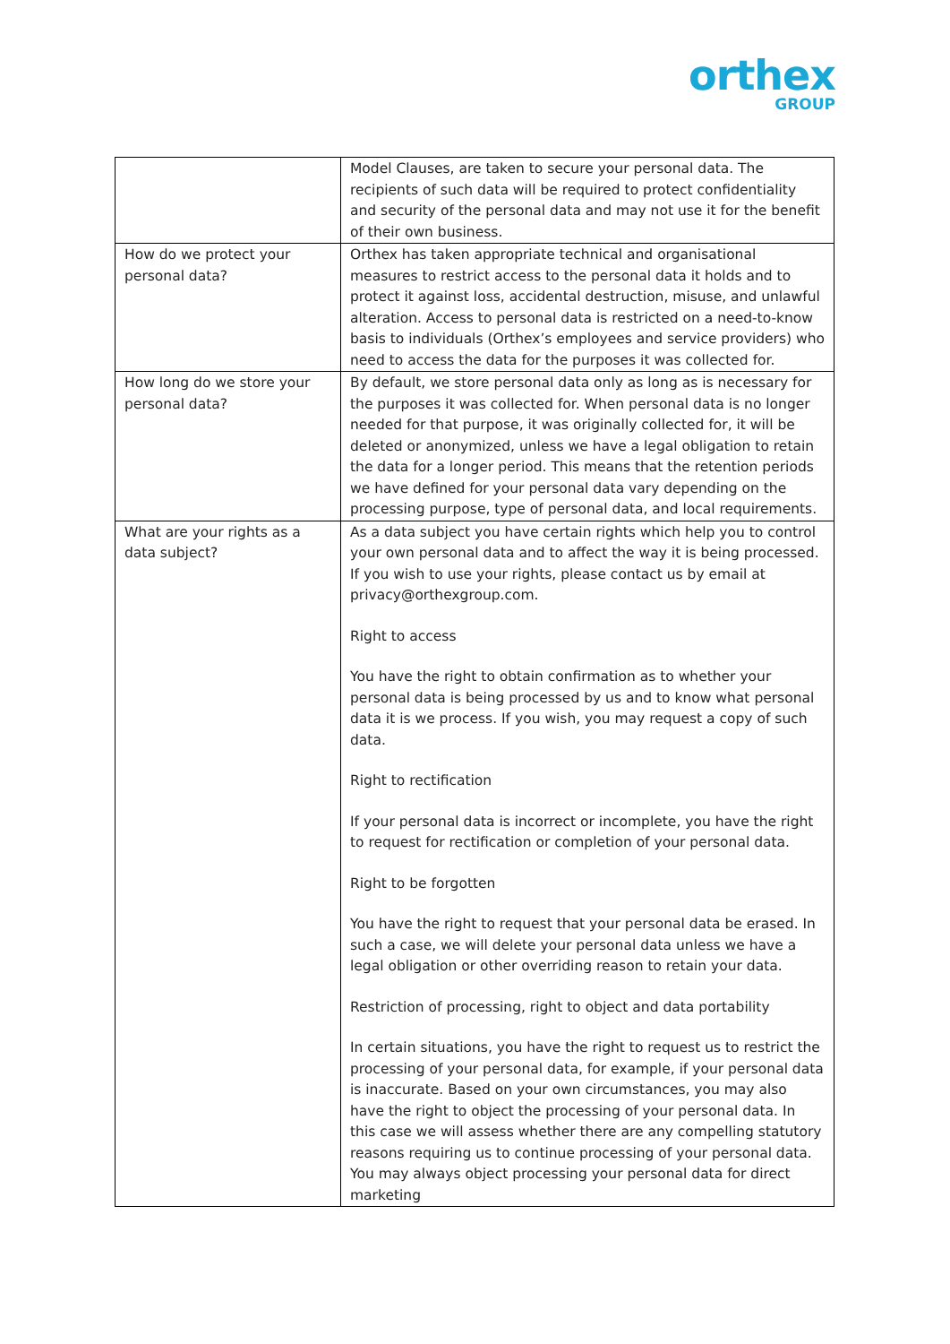orthex
GROUP
| | Model Clauses, are taken to secure your personal data. The recipients of such data will be required to protect confidentiality and security of the personal data and may not use it for the benefit of their own business. |
| How do we protect your personal data? | Orthex has taken appropriate technical and organisational measures to restrict access to the personal data it holds and to protect it against loss, accidental destruction, misuse, and unlawful alteration. Access to personal data is restricted on a need-to-know basis to individuals (Orthex’s employees and service providers) who need to access the data for the purposes it was collected for. |
| How long do we store your personal data? | By default, we store personal data only as long as is necessary for the purposes it was collected for. When personal data is no longer needed for that purpose, it was originally collected for, it will be deleted or anonymized, unless we have a legal obligation to retain the data for a longer period. This means that the retention periods we have defined for your personal data vary depending on the processing purpose, type of personal data, and local requirements. |
| What are your rights as a data subject? | As a data subject you have certain rights which help you to control your own personal data and to affect the way it is being processed. If you wish to use your rights, please contact us by email at privacy@orthexgroup.com. Right to access You have the right to obtain confirmation as to whether your personal data is being processed by us and to know what personal data it is we process. If you wish, you may request a copy of such data. Right to rectification If your personal data is incorrect or incomplete, you have the right to request for rectification or completion of your personal data. Right to be forgotten You have the right to request that your personal data be erased. In such a case, we will delete your personal data unless we have a legal obligation or other overriding reason to retain your data. Restriction of processing, right to object and data portability In certain situations, you have the right to request us to restrict the processing of your personal data, for example, if your personal data is inaccurate. Based on your own circumstances, you may also have the right to object the processing of your personal data. In this case we will assess whether there are any compelling statutory reasons requiring us to continue processing of your personal data. You may always object processing your personal data for direct marketing |